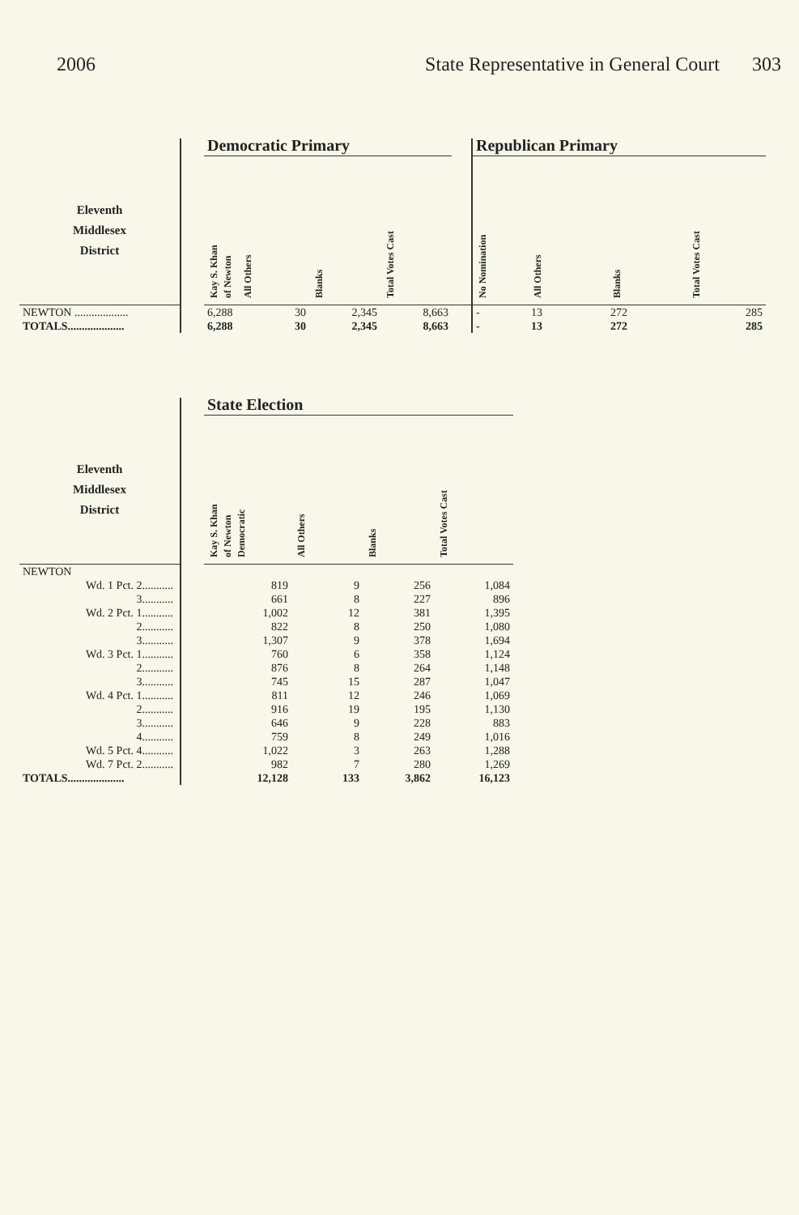2006 State Representative in General Court 303
| | | Democratic Primary | | | | | Republican Primary | | | |
| --- | --- | --- | --- | --- | --- | --- | --- | --- | --- | --- |
| Eleventh Middlesex District | | Kay S. Khan of Newton | All Others | Blanks | Total Votes Cast | | No Nomination | All Others | Blanks | Total Votes Cast |
| NEWTON ................... | | 6,288 | 30 | 2,345 | 8,663 | | - | 13 | 272 | 285 |
| TOTALS.................... | | 6,288 | 30 | 2,345 | 8,663 | | - | 13 | 272 | 285 |
| | | State Election | | | |
| --- | --- | --- | --- | --- | --- |
| Eleventh Middlesex District | | Kay S. Khan of Newton Democratic | All Others | Blanks | Total Votes Cast |
| NEWTON | | | | | |
| Wd. 1 Pct. 2........... | | 819 | 9 | 256 | 1,084 |
| 3........... | | 661 | 8 | 227 | 896 |
| Wd. 2 Pct. 1........... | | 1,002 | 12 | 381 | 1,395 |
| 2........... | | 822 | 8 | 250 | 1,080 |
| 3........... | | 1,307 | 9 | 378 | 1,694 |
| Wd. 3 Pct. 1........... | | 760 | 6 | 358 | 1,124 |
| 2........... | | 876 | 8 | 264 | 1,148 |
| 3........... | | 745 | 15 | 287 | 1,047 |
| Wd. 4 Pct. 1........... | | 811 | 12 | 246 | 1,069 |
| 2........... | | 916 | 19 | 195 | 1,130 |
| 3........... | | 646 | 9 | 228 | 883 |
| 4........... | | 759 | 8 | 249 | 1,016 |
| Wd. 5 Pct. 4........... | | 1,022 | 3 | 263 | 1,288 |
| Wd. 7 Pct. 2........... | | 982 | 7 | 280 | 1,269 |
| TOTALS.................... | | 12,128 | 133 | 3,862 | 16,123 |